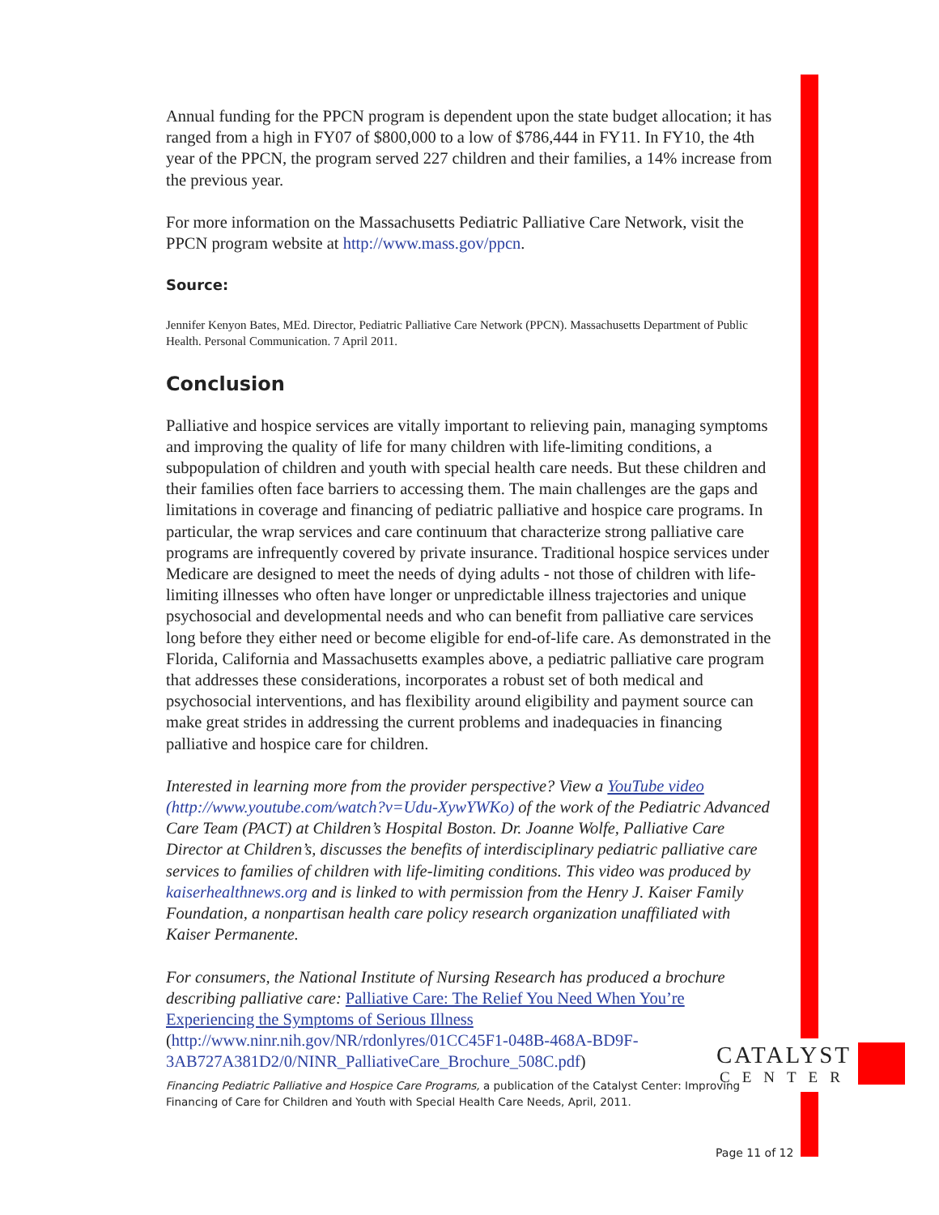Annual funding for the PPCN program is dependent upon the state budget allocation; it has ranged from a high in FY07 of $800,000 to a low of $786,444 in FY11. In FY10, the 4th year of the PPCN, the program served 227 children and their families, a 14% increase from the previous year.
For more information on the Massachusetts Pediatric Palliative Care Network, visit the PPCN program website at http://www.mass.gov/ppcn.
Source:
Jennifer Kenyon Bates, MEd. Director, Pediatric Palliative Care Network (PPCN). Massachusetts Department of Public Health. Personal Communication. 7 April 2011.
Conclusion
Palliative and hospice services are vitally important to relieving pain, managing symptoms and improving the quality of life for many children with life-limiting conditions, a subpopulation of children and youth with special health care needs. But these children and their families often face barriers to accessing them. The main challenges are the gaps and limitations in coverage and financing of pediatric palliative and hospice care programs. In particular, the wrap services and care continuum that characterize strong palliative care programs are infrequently covered by private insurance. Traditional hospice services under Medicare are designed to meet the needs of dying adults - not those of children with life-limiting illnesses who often have longer or unpredictable illness trajectories and unique psychosocial and developmental needs and who can benefit from palliative care services long before they either need or become eligible for end-of-life care. As demonstrated in the Florida, California and Massachusetts examples above, a pediatric palliative care program that addresses these considerations, incorporates a robust set of both medical and psychosocial interventions, and has flexibility around eligibility and payment source can make great strides in addressing the current problems and inadequacies in financing palliative and hospice care for children.
Interested in learning more from the provider perspective? View a YouTube video (http://www.youtube.com/watch?v=Udu-XywYWKo) of the work of the Pediatric Advanced Care Team (PACT) at Children’s Hospital Boston. Dr. Joanne Wolfe, Palliative Care Director at Children’s, discusses the benefits of interdisciplinary pediatric palliative care services to families of children with life-limiting conditions. This video was produced by kaiserhealthnews.org and is linked to with permission from the Henry J. Kaiser Family Foundation, a nonpartisan health care policy research organization unaffiliated with Kaiser Permanente.
For consumers, the National Institute of Nursing Research has produced a brochure describing palliative care: Palliative Care: The Relief You Need When You’re Experiencing the Symptoms of Serious Illness
(http://www.ninr.nih.gov/NR/rdonlyres/01CC45F1-048B-468A-BD9F-3AB727A381D2/0/NINR_PalliativeCare_Brochure_508C.pdf)
Financing Pediatric Palliative and Hospice Care Programs, a publication of the Catalyst Center: Improving Financing of Care for Children and Youth with Special Health Care Needs, April, 2011.
CATALYST
CENTER
Page 11 of 12